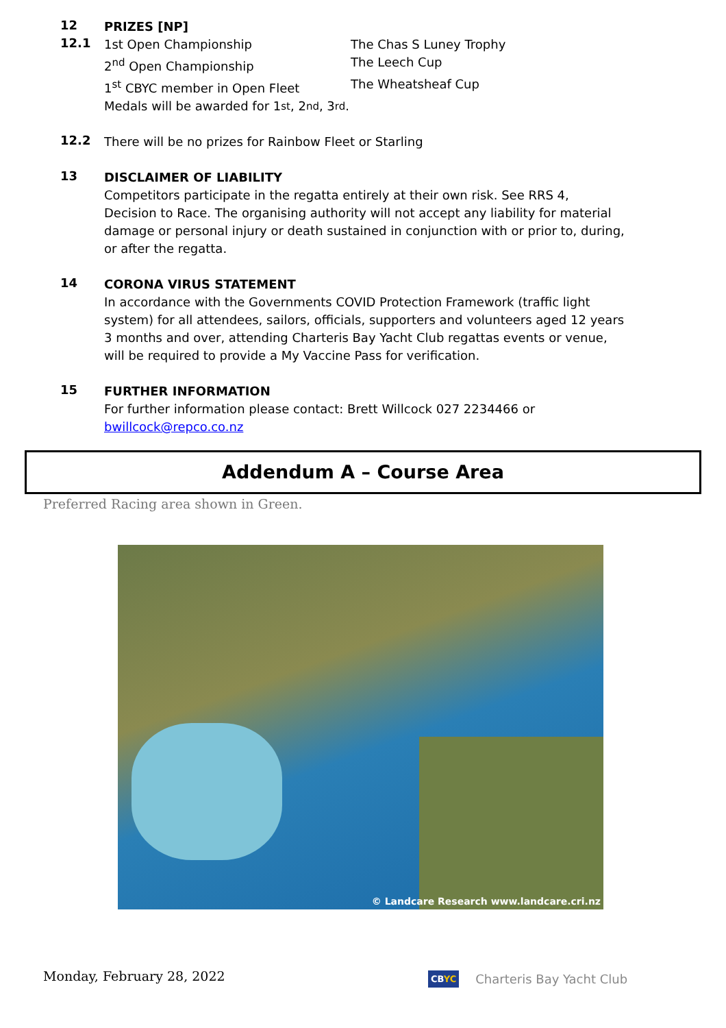12
PRIZES [NP]
12.1
1st Open Championship The Chas S Luney Trophy
2<sup>nd</sup> Open Championship The Leech Cup
1<sup>st</sup> CBYC member in Open Fleet The Wheatsheaf Cup
Medals will be awarded for 1<sup>st</sup>, 2<sup>nd</sup>, 3<sup>rd</sup>.
12.2
There will be no prizes for Rainbow Fleet or Starling
13
DISCLAIMER OF LIABILITY
Competitors participate in the regatta entirely at their own risk. See RRS 4, Decision to Race. The organising authority will not accept any liability for material damage or personal injury or death sustained in conjunction with or prior to, during, or after the regatta.
14
CORONA VIRUS STATEMENT
In accordance with the Governments COVID Protection Framework (traffic light system) for all attendees, sailors, officials, supporters and volunteers aged 12 years 3 months and over, attending Charteris Bay Yacht Club regattas events or venue, will be required to provide a My Vaccine Pass for verification.
15
FURTHER INFORMATION
For further information please contact: Brett Willcock 027 2234466 or bwillcock@repco.co.nz
Addendum A – Course Area
Preferred Racing area shown in Green.
© Landcare Research www.landcare.cri.nz
Monday, February 28, 2022 CBYC Charteris Bay Yacht Club